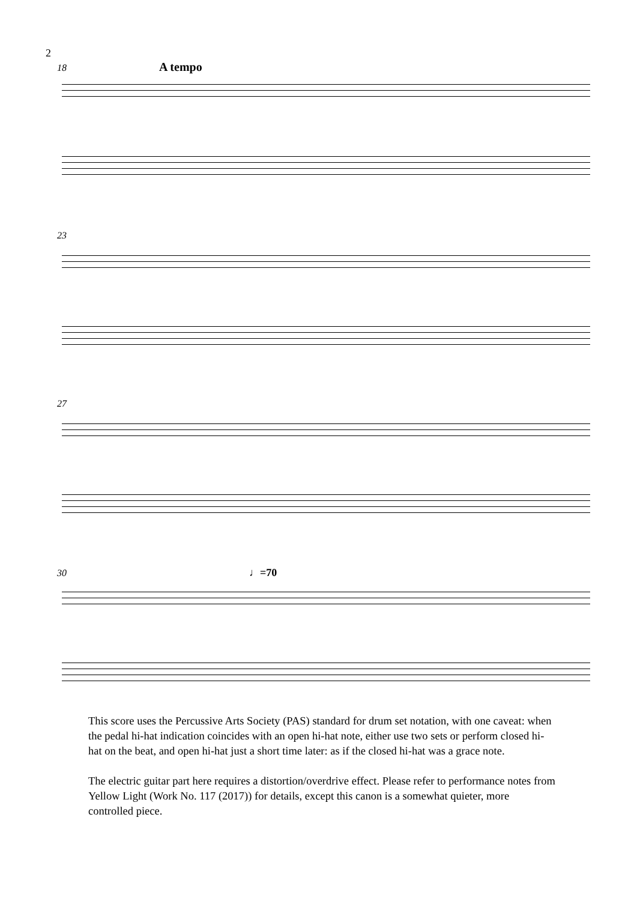2
18 A tempo
23
27
30 ♩=70
This score uses the Percussive Arts Society (PAS) standard for drum set notation, with one caveat: when the pedal hi-hat indication coincides with an open hi-hat note, either use two sets or perform closed hi-hat on the beat, and open hi-hat just a short time later: as if the closed hi-hat was a grace note.
The electric guitar part here requires a distortion/overdrive effect. Please refer to performance notes from Yellow Light (Work No. 117 (2017)) for details, except this canon is a somewhat quieter, more controlled piece.